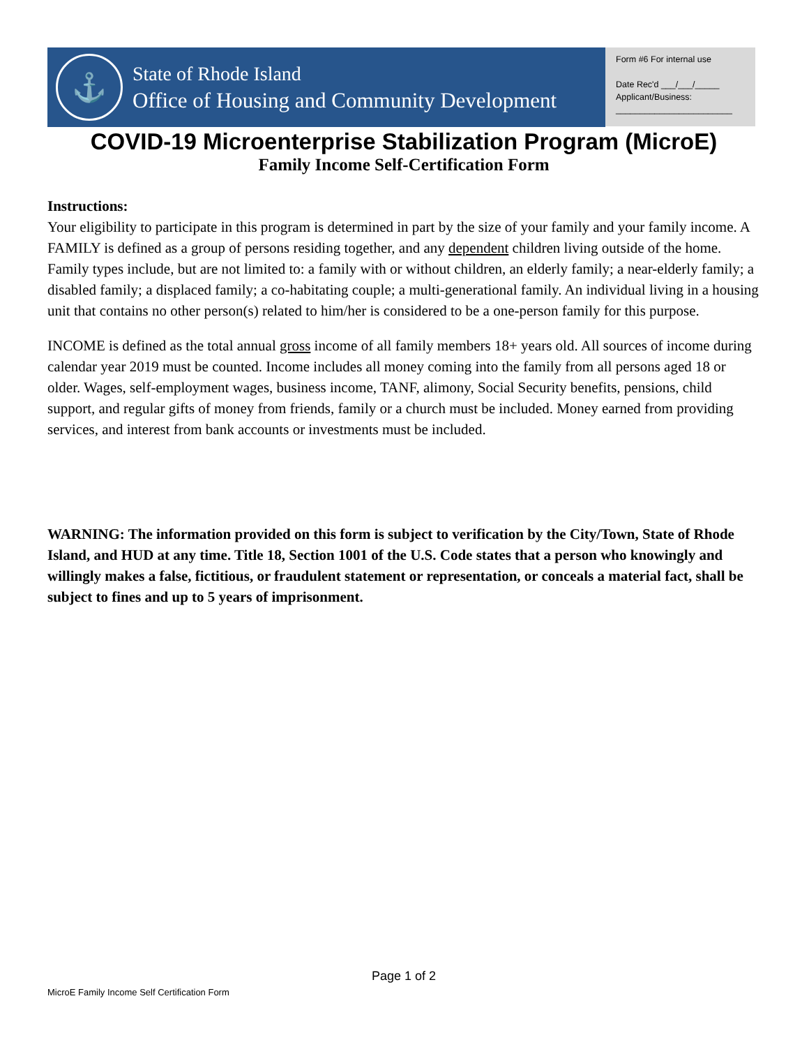⚓
State of Rhode Island
Office of Housing and Community Development
Form #6 For internal use
Date Rec'd ___/___/_____
Applicant/Business:
________________________
COVID-19 Microenterprise Stabilization Program (MicroE)
Family Income Self-Certification Form
Instructions:
Your eligibility to participate in this program is determined in part by the size of your family and your family income. A FAMILY is defined as a group of persons residing together, and any dependent children living outside of the home. Family types include, but are not limited to: a family with or without children, an elderly family; a near-elderly family; a disabled family; a displaced family; a co-habitating couple; a multi-generational family. An individual living in a housing unit that contains no other person(s) related to him/her is considered to be a one-person family for this purpose.
INCOME is defined as the total annual gross income of all family members 18+ years old. All sources of income during calendar year 2019 must be counted. Income includes all money coming into the family from all persons aged 18 or older. Wages, self-employment wages, business income, TANF, alimony, Social Security benefits, pensions, child support, and regular gifts of money from friends, family or a church must be included. Money earned from providing services, and interest from bank accounts or investments must be included.
WARNING: The information provided on this form is subject to verification by the City/Town, State of Rhode Island, and HUD at any time. Title 18, Section 1001 of the U.S. Code states that a person who knowingly and willingly makes a false, fictitious, or fraudulent statement or representation, or conceals a material fact, shall be subject to fines and up to 5 years of imprisonment.
Page 1 of 2
MicroE Family Income Self Certification Form